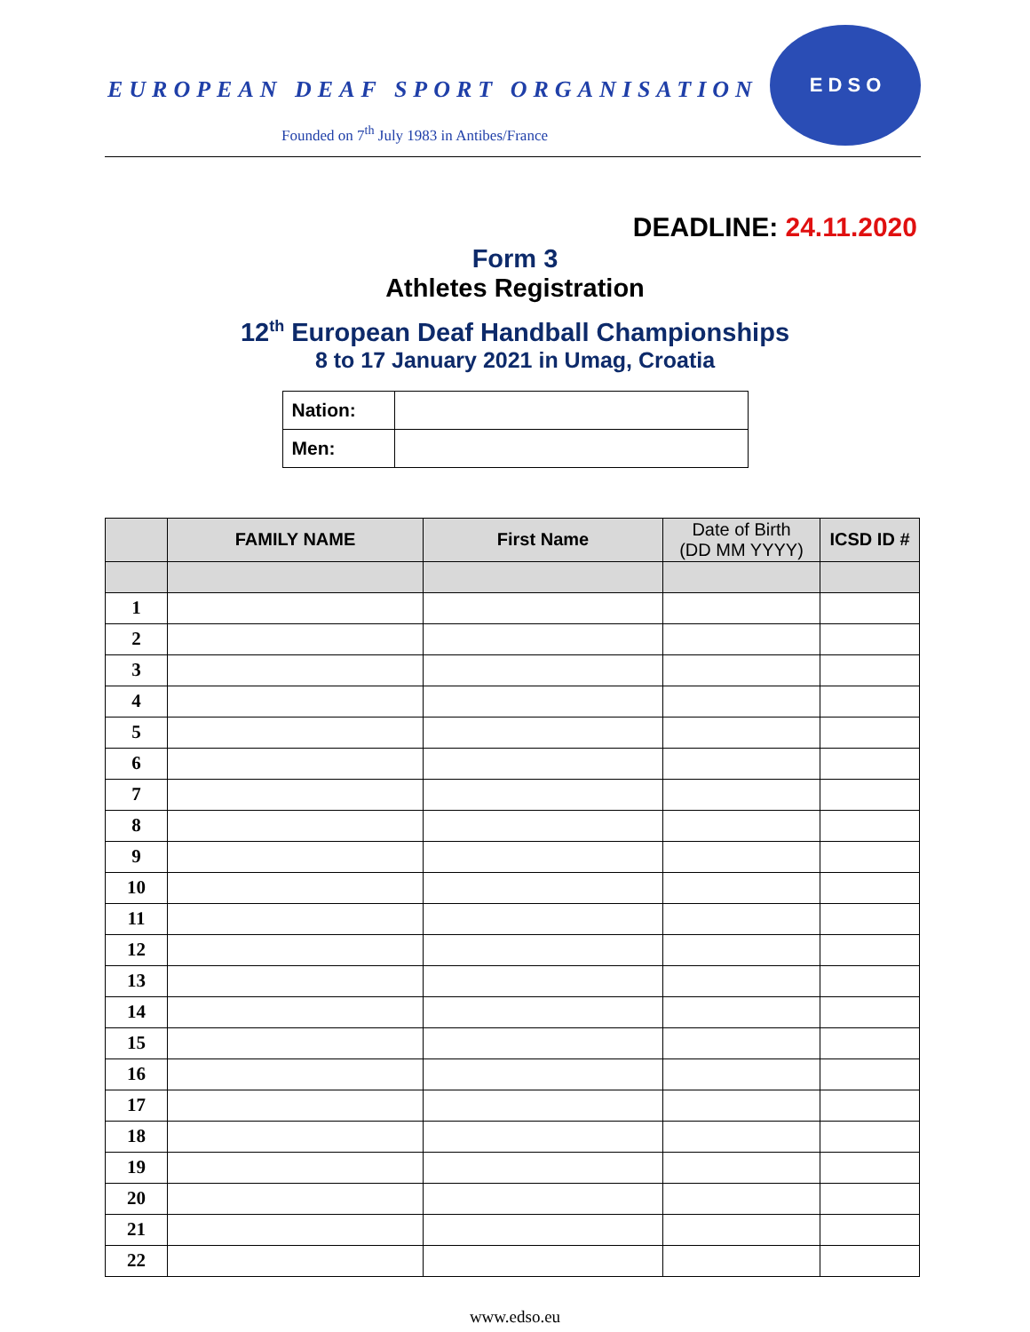EUROPEAN DEAF SPORT ORGANISATION
Founded on 7<sup>th</sup> July 1983 in Antibes/France
E D S O
DEADLINE: 24.11.2020
Form 3
Athletes Registration
12<sup>th</sup> European Deaf Handball Championships
8 to 17 January 2021 in Umag, Croatia
| Nation: | |
| Men: | |
| | FAMILY NAME | First Name | Date of Birth (DD MM YYYY) | ICSD ID # |
| --- | --- | --- | --- | --- |
| 1 | | | | |
| 2 | | | | |
| 3 | | | | |
| 4 | | | | |
| 5 | | | | |
| 6 | | | | |
| 7 | | | | |
| 8 | | | | |
| 9 | | | | |
| 10 | | | | |
| 11 | | | | |
| 12 | | | | |
| 13 | | | | |
| 14 | | | | |
| 15 | | | | |
| 16 | | | | |
| 17 | | | | |
| 18 | | | | |
| 19 | | | | |
| 20 | | | | |
| 21 | | | | |
| 22 | | | | |
www.edso.eu